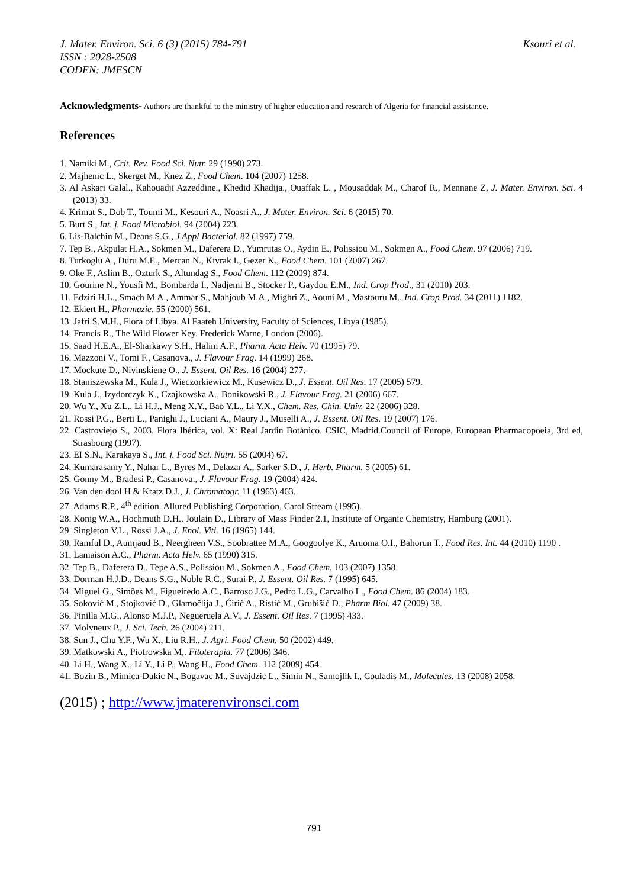Ksouri et al. J. Mater. Environ. Sci. 6 (3) (2015) 784-791
ISSN : 2028-2508
CODEN: JMESCN
Acknowledgments- Authors are thankful to the ministry of higher education and research of Algeria for financial assistance.
References
1. Namiki M., Crit. Rev. Food Sci. Nutr. 29 (1990) 273.
2. Majhenic L., Skerget M., Knez Z., Food Chem. 104 (2007) 1258.
3. Al Askari Galal., Kahouadji Azzeddine., Khedid Khadija., Ouaffak L. , Mousaddak M., Charof R., Mennane Z, J. Mater. Environ. Sci. 4 (2013) 33.
4. Krimat S., Dob T., Toumi M., Kesouri A., Noasri A., J. Mater. Environ. Sci. 6 (2015) 70.
5. Burt S., Int. j. Food Microbiol. 94 (2004) 223.
6. Lis-Balchin M., Deans S.G., J Appl Bacteriol. 82 (1997) 759.
7. Tep B., Akpulat H.A., Sokmen M., Daferera D., Yumrutas O., Aydin E., Polissiou M., Sokmen A., Food Chem. 97 (2006) 719.
8. Turkoglu A., Duru M.E., Mercan N., Kivrak I., Gezer K., Food Chem. 101 (2007) 267.
9. Oke F., Aslim B., Ozturk S., Altundag S., Food Chem. 112 (2009) 874.
10. Gourine N., Yousfi M., Bombarda I., Nadjemi B., Stocker P., Gaydou E.M., Ind. Crop Prod., 31 (2010) 203.
11. Edziri H.L., Smach M.A., Ammar S., Mahjoub M.A., Mighri Z., Aouni M., Mastouru M., Ind. Crop Prod. 34 (2011) 1182.
12. Ekiert H., Pharmazie. 55 (2000) 561.
13. Jafri S.M.H., Flora of Libya. Al Faateh University, Faculty of Sciences, Libya (1985).
14. Francis R., The Wild Flower Key. Frederick Warne, London (2006).
15. Saad H.E.A., El-Sharkawy S.H., Halim A.F., Pharm. Acta Helv. 70 (1995) 79.
16. Mazzoni V., Tomi F., Casanova., J. Flavour Frag. 14 (1999) 268.
17. Mockute D., Nivinskiene O., J. Essent. Oil Res. 16 (2004) 277.
18. Staniszewska M., Kula J., Wieczorkiewicz M., Kusewicz D., J. Essent. Oil Res. 17 (2005) 579.
19. Kula J., Izydorczyk K., Czajkowska A., Bonikowski R., J. Flavour Frag. 21 (2006) 667.
20. Wu Y., Xu Z.L., Li H.J., Meng X.Y., Bao Y.L., Li Y.X., Chem. Res. Chin. Univ. 22 (2006) 328.
21. Rossi P.G., Berti L., Panighi J., Luciani A., Maury J., Muselli A., J. Essent. Oil Res. 19 (2007) 176.
22. Castroviejo S., 2003. Flora Ibérica, vol. X: Real Jardin Botánico. CSIC, Madrid.Council of Europe. European Pharmacopoeia, 3rd ed, Strasbourg (1997).
23. EI S.N., Karakaya S., Int. j. Food Sci. Nutri. 55 (2004) 67.
24. Kumarasamy Y., Nahar L., Byres M., Delazar A., Sarker S.D., J. Herb. Pharm. 5 (2005) 61.
25. Gonny M., Bradesi P., Casanova., J. Flavour Frag. 19 (2004) 424.
26. Van den dool H & Kratz D.J., J. Chromatogr. 11 (1963) 463.
27. Adams R.P., 4<sup>th</sup> edition. Allured Publishing Corporation, Carol Stream (1995).
28. Konig W.A., Hochmuth D.H., Joulain D., Library of Mass Finder 2.1, Institute of Organic Chemistry, Hamburg (2001).
29. Singleton V.L., Rossi J.A., J. Enol. Viti. 16 (1965) 144.
30. Ramful D., Aumjaud B., Neergheen V.S., Soobrattee M.A., Googoolye K., Aruoma O.I., Bahorun T., Food Res. Int. 44 (2010) 1190 .
31. Lamaison A.C., Pharm. Acta Helv. 65 (1990) 315.
32. Tep B., Daferera D., Tepe A.S., Polissiou M., Sokmen A., Food Chem. 103 (2007) 1358.
33. Dorman H.J.D., Deans S.G., Noble R.C., Surai P., J. Essent. Oil Res. 7 (1995) 645.
34. Miguel G., Simões M., Figueiredo A.C., Barroso J.G., Pedro L.G., Carvalho L., Food Chem. 86 (2004) 183.
35. Soković M., Stojković D., Glamočlija J., Ćirić A., Ristić M., Grubišić D., Pharm Biol. 47 (2009) 38.
36. Pinilla M.G., Alonso M.J.P., Negueruela A.V., J. Essent. Oil Res. 7 (1995) 433.
37. Molyneux P., J. Sci. Tech. 26 (2004) 211.
38. Sun J., Chu Y.F., Wu X., Liu R.H., J. Agri. Food Chem. 50 (2002) 449.
39. Matkowski A., Piotrowska M,. Fitoterapia. 77 (2006) 346.
40. Li H., Wang X., Li Y., Li P., Wang H., Food Chem. 112 (2009) 454.
41. Bozin B., Mimica-Dukic N., Bogavac M., Suvajdzic L., Simin N., Samojlik I., Couladis M., Molecules. 13 (2008) 2058.
(2015) ; http://www.jmaterenvironsci.com
791